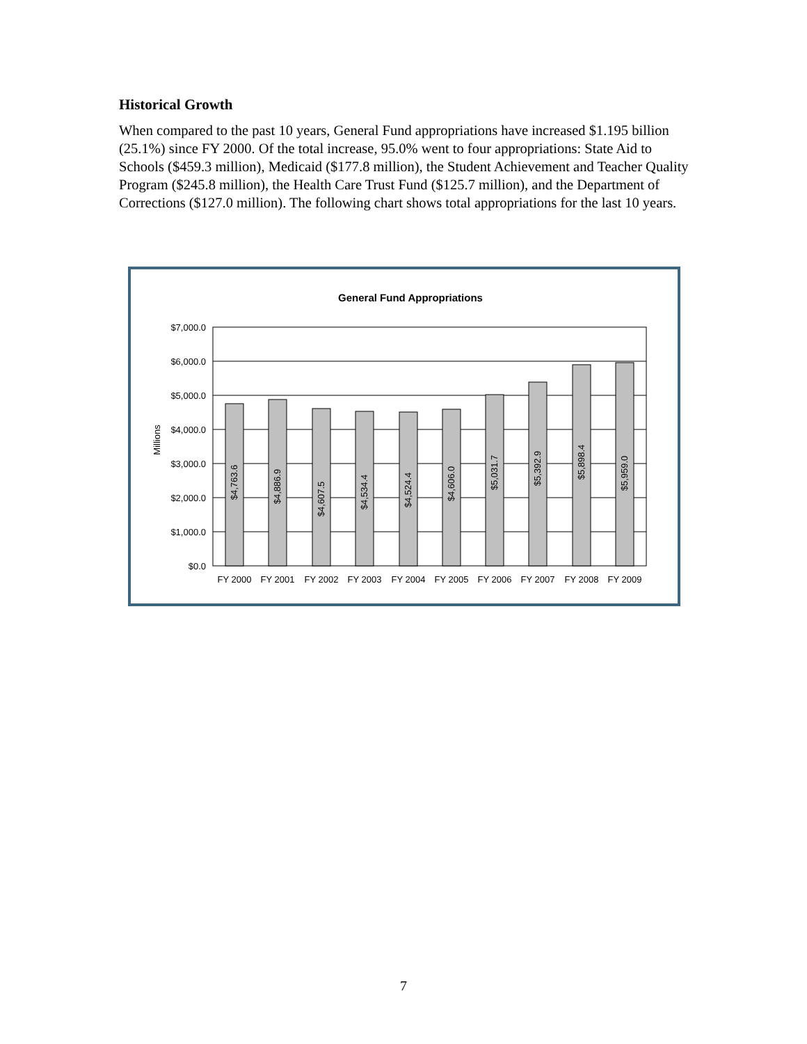Historical Growth
When compared to the past 10 years, General Fund appropriations have increased $1.195 billion (25.1%) since FY 2000. Of the total increase, 95.0% went to four appropriations: State Aid to Schools ($459.3 million), Medicaid ($177.8 million), the Student Achievement and Teacher Quality Program ($245.8 million), the Health Care Trust Fund ($125.7 million), and the Department of Corrections ($127.0 million). The following chart shows total appropriations for the last 10 years.
General Fund Appropriations
$7,000.0
$6,000.0
$5,000.0
$4,000.0
$3,000.0
$2,000.0
$1,000.0
$0.0
Millions
$4,763.6
$4,886.9
$4,607.5
$4,534.4
$4,524.4
$4,606.0
$5,031.7
$5,392.9
$5,898.4
$5,959.0
FY 2000
FY 2001
FY 2002
FY 2003
FY 2004
FY 2005
FY 2006
FY 2007
FY 2008
FY 2009
7